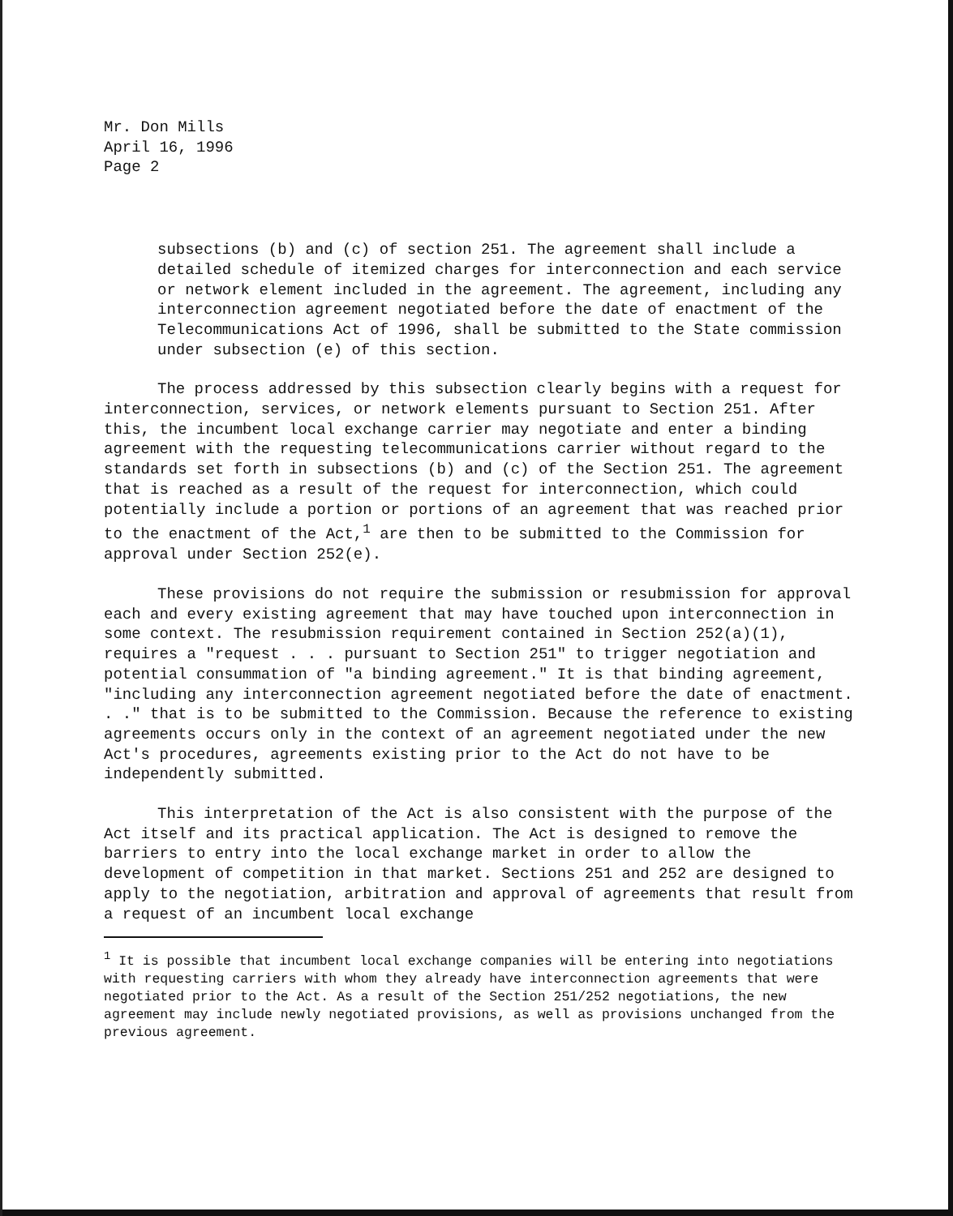Mr. Don Mills
April 16, 1996
Page 2
subsections (b) and (c) of section 251. The agreement shall include a detailed schedule of itemized charges for interconnection and each service or network element included in the agreement. The agreement, including any interconnection agreement negotiated before the date of enactment of the Telecommunications Act of 1996, shall be submitted to the State commission under subsection (e) of this section.
The process addressed by this subsection clearly begins with a request for interconnection, services, or network elements pursuant to Section 251. After this, the incumbent local exchange carrier may negotiate and enter a binding agreement with the requesting telecommunications carrier without regard to the standards set forth in subsections (b) and (c) of the Section 251. The agreement that is reached as a result of the request for interconnection, which could potentially include a portion or portions of an agreement that was reached prior to the enactment of the Act,<sup>1</sup> are then to be submitted to the Commission for approval under Section 252(e).
These provisions do not require the submission or resubmission for approval each and every existing agreement that may have touched upon interconnection in some context. The resubmission requirement contained in Section 252(a)(1), requires a "request . . . pursuant to Section 251" to trigger negotiation and potential consummation of "a binding agreement." It is that binding agreement, "including any interconnection agreement negotiated before the date of enactment. . ." that is to be submitted to the Commission. Because the reference to existing agreements occurs only in the context of an agreement negotiated under the new Act's procedures, agreements existing prior to the Act do not have to be independently submitted.
This interpretation of the Act is also consistent with the purpose of the Act itself and its practical application. The Act is designed to remove the barriers to entry into the local exchange market in order to allow the development of competition in that market. Sections 251 and 252 are designed to apply to the negotiation, arbitration and approval of agreements that result from a request of an incumbent local exchange
<sup>1</sup> It is possible that incumbent local exchange companies will be entering into negotiations with requesting carriers with whom they already have interconnection agreements that were negotiated prior to the Act. As a result of the Section 251/252 negotiations, the new agreement may include newly negotiated provisions, as well as provisions unchanged from the previous agreement.